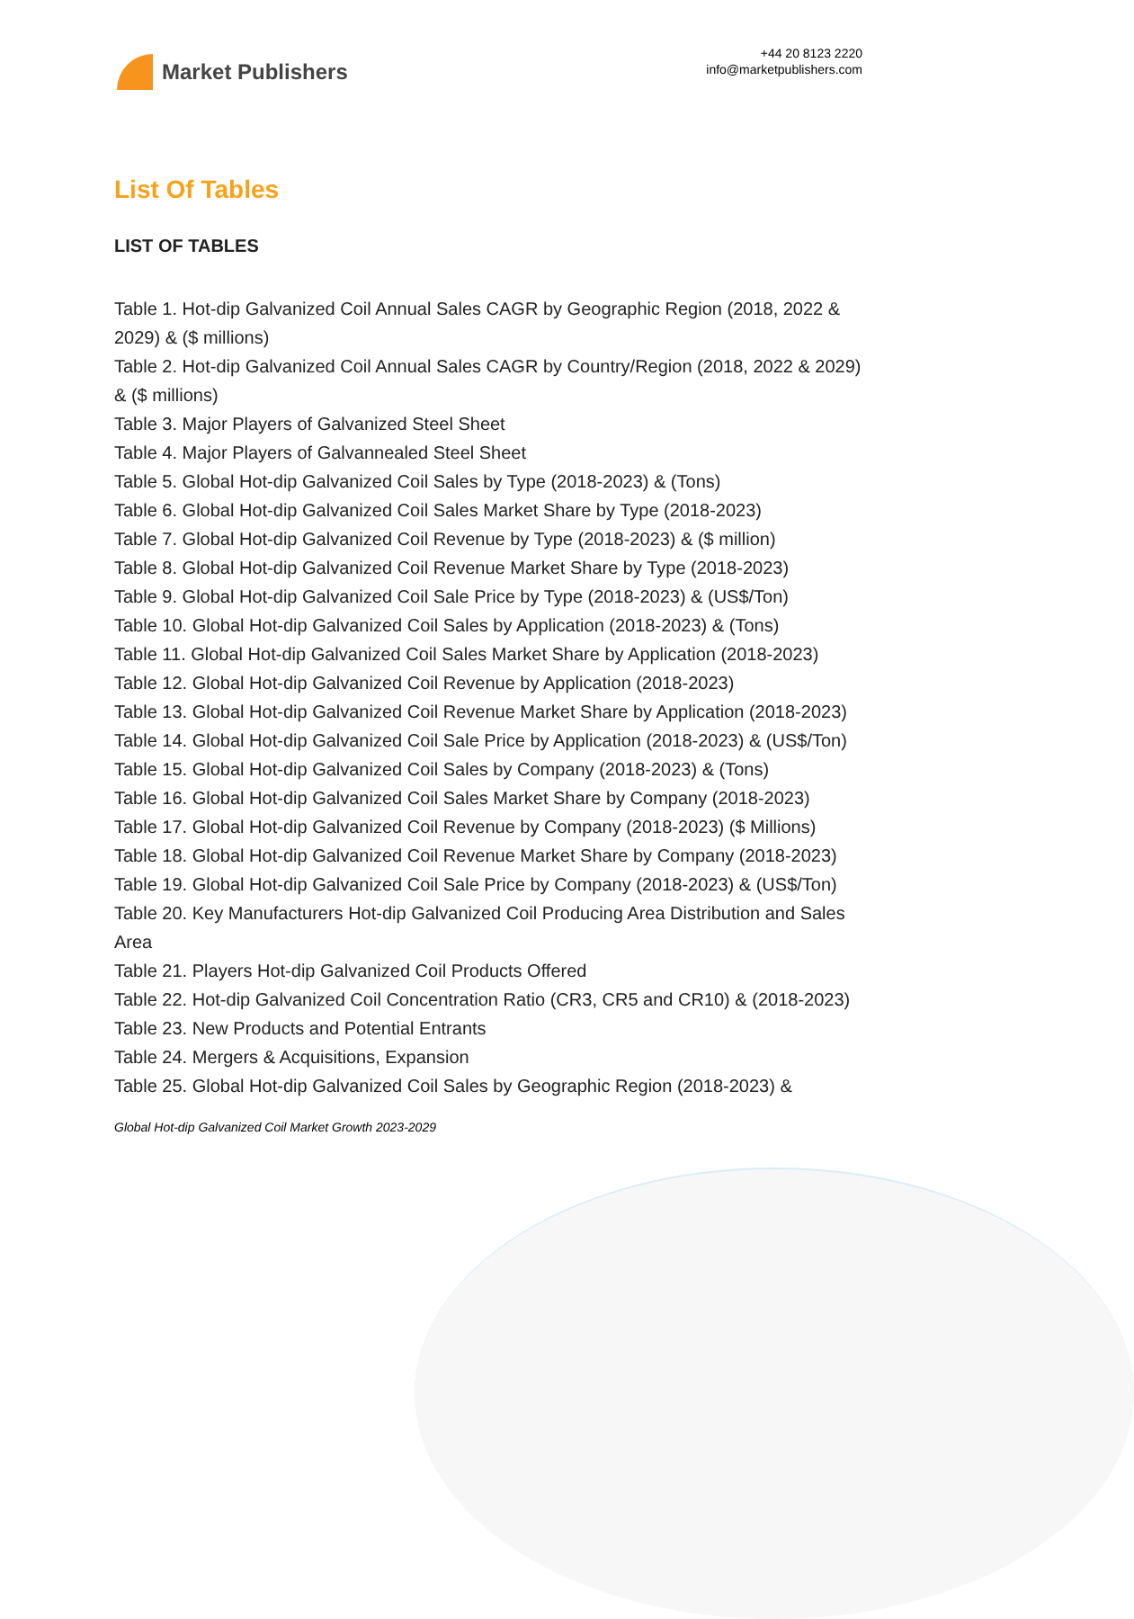Market Publishers
+44 20 8123 2220
info@marketpublishers.com
List Of Tables
LIST OF TABLES
Table 1. Hot-dip Galvanized Coil Annual Sales CAGR by Geographic Region (2018, 2022 & 2029) & ($ millions)
Table 2. Hot-dip Galvanized Coil Annual Sales CAGR by Country/Region (2018, 2022 & 2029) & ($ millions)
Table 3. Major Players of Galvanized Steel Sheet
Table 4. Major Players of Galvannealed Steel Sheet
Table 5. Global Hot-dip Galvanized Coil Sales by Type (2018-2023) & (Tons)
Table 6. Global Hot-dip Galvanized Coil Sales Market Share by Type (2018-2023)
Table 7. Global Hot-dip Galvanized Coil Revenue by Type (2018-2023) & ($ million)
Table 8. Global Hot-dip Galvanized Coil Revenue Market Share by Type (2018-2023)
Table 9. Global Hot-dip Galvanized Coil Sale Price by Type (2018-2023) & (US$/Ton)
Table 10. Global Hot-dip Galvanized Coil Sales by Application (2018-2023) & (Tons)
Table 11. Global Hot-dip Galvanized Coil Sales Market Share by Application (2018-2023)
Table 12. Global Hot-dip Galvanized Coil Revenue by Application (2018-2023)
Table 13. Global Hot-dip Galvanized Coil Revenue Market Share by Application (2018-2023)
Table 14. Global Hot-dip Galvanized Coil Sale Price by Application (2018-2023) & (US$/Ton)
Table 15. Global Hot-dip Galvanized Coil Sales by Company (2018-2023) & (Tons)
Table 16. Global Hot-dip Galvanized Coil Sales Market Share by Company (2018-2023)
Table 17. Global Hot-dip Galvanized Coil Revenue by Company (2018-2023) ($ Millions)
Table 18. Global Hot-dip Galvanized Coil Revenue Market Share by Company (2018-2023)
Table 19. Global Hot-dip Galvanized Coil Sale Price by Company (2018-2023) & (US$/Ton)
Table 20. Key Manufacturers Hot-dip Galvanized Coil Producing Area Distribution and Sales Area
Table 21. Players Hot-dip Galvanized Coil Products Offered
Table 22. Hot-dip Galvanized Coil Concentration Ratio (CR3, CR5 and CR10) & (2018-2023)
Table 23. New Products and Potential Entrants
Table 24. Mergers & Acquisitions, Expansion
Table 25. Global Hot-dip Galvanized Coil Sales by Geographic Region (2018-2023) &
Global Hot-dip Galvanized Coil Market Growth 2023-2029